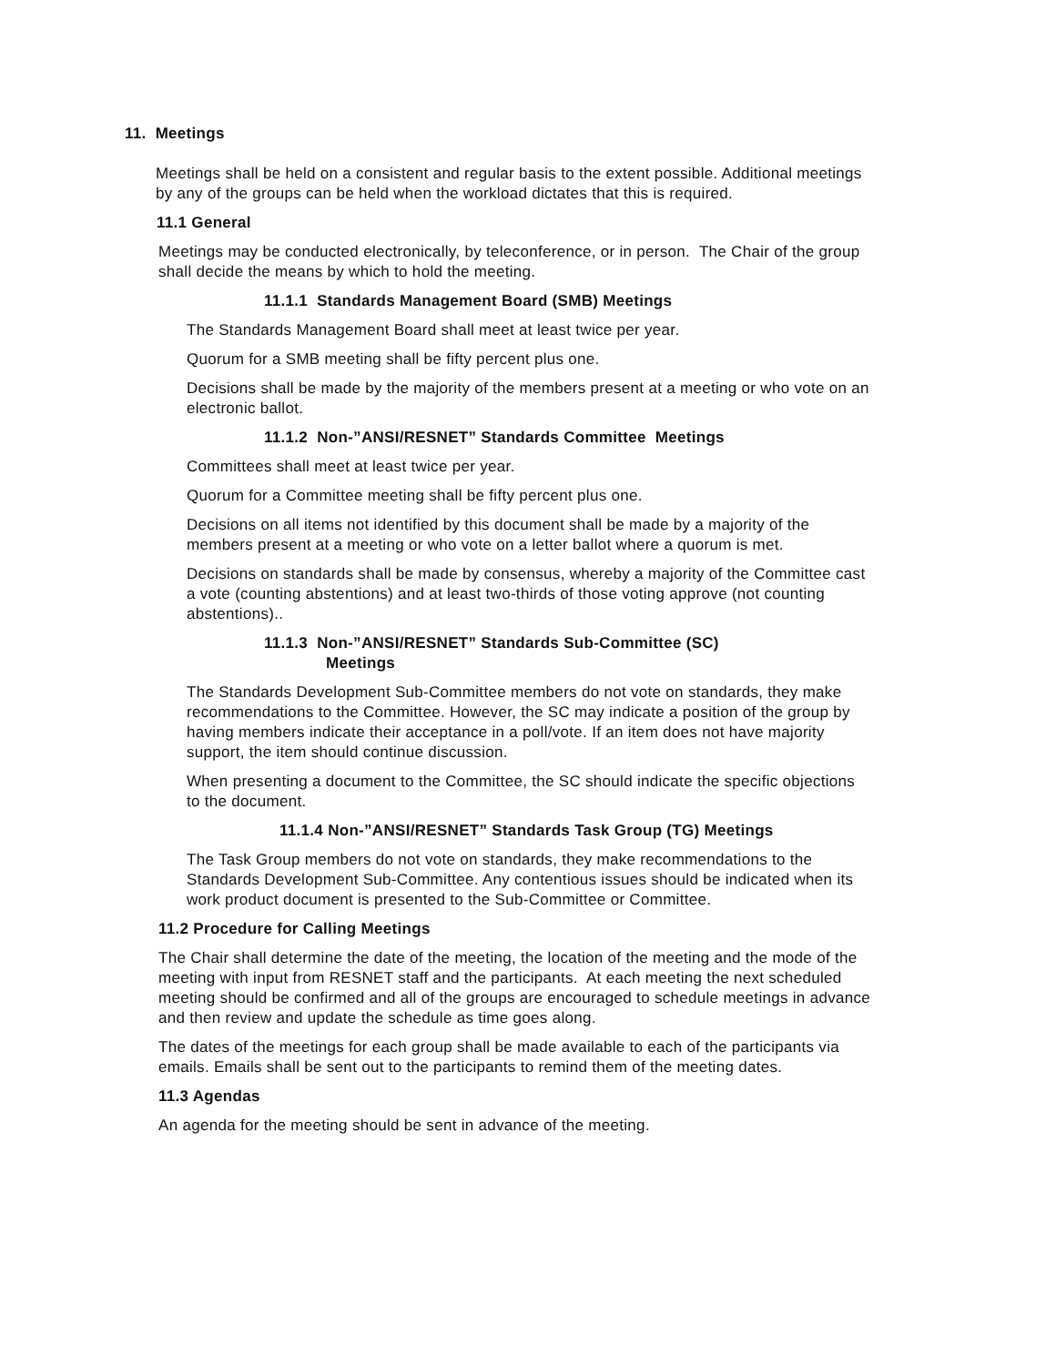11. Meetings
Meetings shall be held on a consistent and regular basis to the extent possible. Additional meetings by any of the groups can be held when the workload dictates that this is required.
11.1 General
Meetings may be conducted electronically, by teleconference, or in person. The Chair of the group shall decide the means by which to hold the meeting.
11.1.1 Standards Management Board (SMB) Meetings
The Standards Management Board shall meet at least twice per year.
Quorum for a SMB meeting shall be fifty percent plus one.
Decisions shall be made by the majority of the members present at a meeting or who vote on an electronic ballot.
11.1.2 Non-”ANSI/RESNET” Standards Committee Meetings
Committees shall meet at least twice per year.
Quorum for a Committee meeting shall be fifty percent plus one.
Decisions on all items not identified by this document shall be made by a majority of the members present at a meeting or who vote on a letter ballot where a quorum is met.
Decisions on standards shall be made by consensus, whereby a majority of the Committee cast a vote (counting abstentions) and at least two-thirds of those voting approve (not counting abstentions)..
11.1.3 Non-”ANSI/RESNET” Standards Sub-Committee (SC)
Meetings
The Standards Development Sub-Committee members do not vote on standards, they make recommendations to the Committee. However, the SC may indicate a position of the group by having members indicate their acceptance in a poll/vote. If an item does not have majority support, the item should continue discussion.
When presenting a document to the Committee, the SC should indicate the specific objections to the document.
11.1.4 Non-”ANSI/RESNET” Standards Task Group (TG) Meetings
The Task Group members do not vote on standards, they make recommendations to the Standards Development Sub-Committee. Any contentious issues should be indicated when its work product document is presented to the Sub-Committee or Committee.
11.2 Procedure for Calling Meetings
The Chair shall determine the date of the meeting, the location of the meeting and the mode of the meeting with input from RESNET staff and the participants. At each meeting the next scheduled meeting should be confirmed and all of the groups are encouraged to schedule meetings in advance and then review and update the schedule as time goes along.
The dates of the meetings for each group shall be made available to each of the participants via emails. Emails shall be sent out to the participants to remind them of the meeting dates.
11.3 Agendas
An agenda for the meeting should be sent in advance of the meeting.